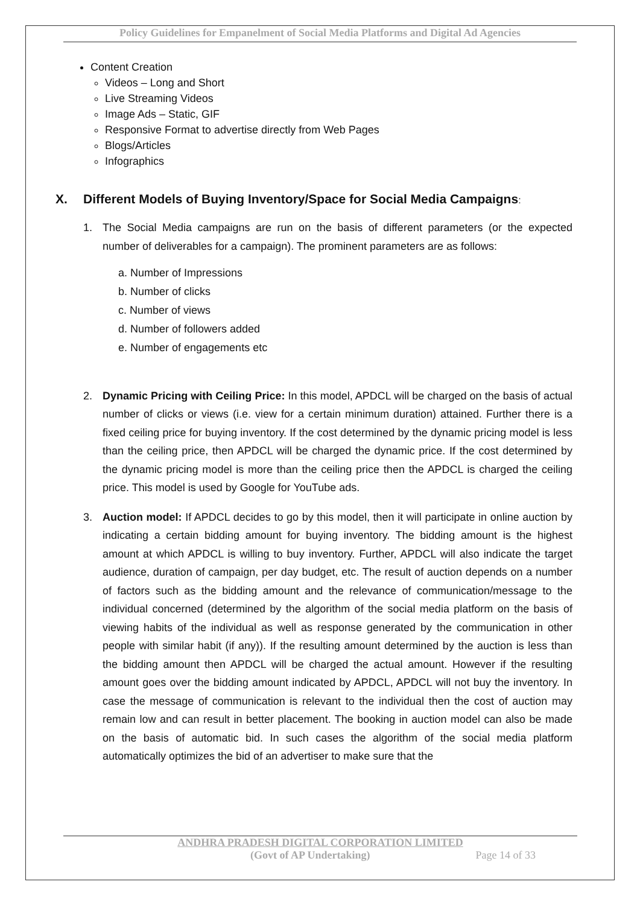Policy Guidelines for Empanelment of Social Media Platforms and Digital Ad Agencies
Content Creation
Videos – Long and Short
Live Streaming Videos
Image Ads – Static, GIF
Responsive Format to advertise directly from Web Pages
Blogs/Articles
Infographics
X. Different Models of Buying Inventory/Space for Social Media Campaigns:
1. The Social Media campaigns are run on the basis of different parameters (or the expected number of deliverables for a campaign). The prominent parameters are as follows:
a. Number of Impressions
b. Number of clicks
c. Number of views
d. Number of followers added
e. Number of engagements etc
2. Dynamic Pricing with Ceiling Price: In this model, APDCL will be charged on the basis of actual number of clicks or views (i.e. view for a certain minimum duration) attained. Further there is a fixed ceiling price for buying inventory. If the cost determined by the dynamic pricing model is less than the ceiling price, then APDCL will be charged the dynamic price. If the cost determined by the dynamic pricing model is more than the ceiling price then the APDCL is charged the ceiling price. This model is used by Google for YouTube ads.
3. Auction model: If APDCL decides to go by this model, then it will participate in online auction by indicating a certain bidding amount for buying inventory. The bidding amount is the highest amount at which APDCL is willing to buy inventory. Further, APDCL will also indicate the target audience, duration of campaign, per day budget, etc. The result of auction depends on a number of factors such as the bidding amount and the relevance of communication/message to the individual concerned (determined by the algorithm of the social media platform on the basis of viewing habits of the individual as well as response generated by the communication in other people with similar habit (if any)). If the resulting amount determined by the auction is less than the bidding amount then APDCL will be charged the actual amount. However if the resulting amount goes over the bidding amount indicated by APDCL, APDCL will not buy the inventory. In case the message of communication is relevant to the individual then the cost of auction may remain low and can result in better placement. The booking in auction model can also be made on the basis of automatic bid. In such cases the algorithm of the social media platform automatically optimizes the bid of an advertiser to make sure that the
ANDHRA PRADESH DIGITAL CORPORATION LIMITED
(Govt of AP Undertaking) Page 14 of 33